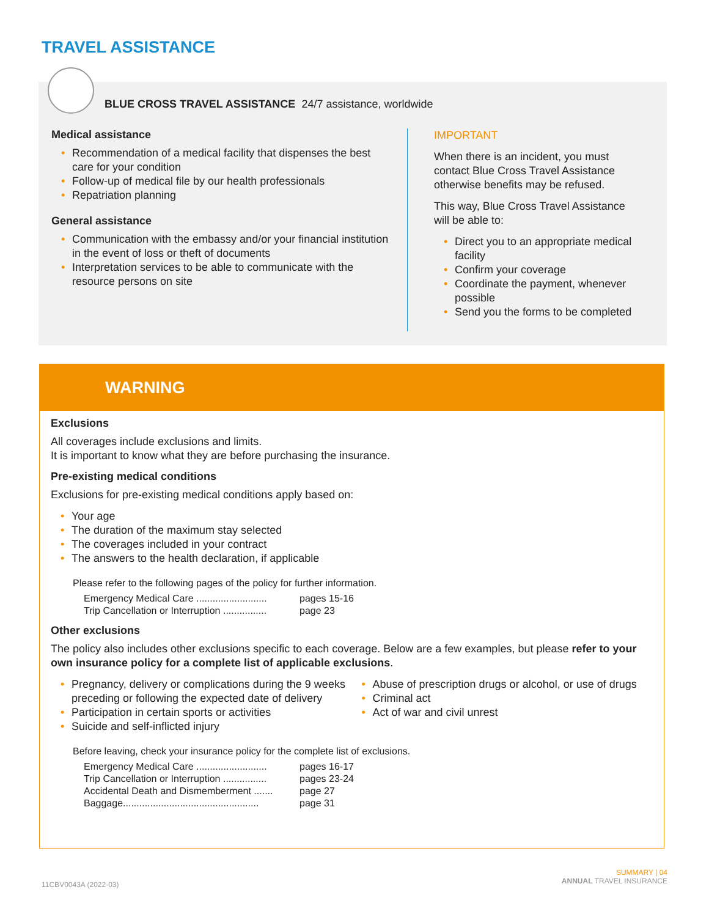TRAVEL ASSISTANCE
BLUE CROSS TRAVEL ASSISTANCE 24/7 assistance, worldwide
Medical assistance
Recommendation of a medical facility that dispenses the best care for your condition
Follow-up of medical file by our health professionals
Repatriation planning
General assistance
Communication with the embassy and/or your financial institution in the event of loss or theft of documents
Interpretation services to be able to communicate with the resource persons on site
IMPORTANT
When there is an incident, you must contact Blue Cross Travel Assistance otherwise benefits may be refused.
This way, Blue Cross Travel Assistance will be able to:
Direct you to an appropriate medical facility
Confirm your coverage
Coordinate the payment, whenever possible
Send you the forms to be completed
WARNING
Exclusions
All coverages include exclusions and limits.
It is important to know what they are before purchasing the insurance.
Pre-existing medical conditions
Exclusions for pre-existing medical conditions apply based on:
Your age
The duration of the maximum stay selected
The coverages included in your contract
The answers to the health declaration, if applicable
Please refer to the following pages of the policy for further information.
| Emergency Medical Care .......................... | pages 15-16 |
| Trip Cancellation or Interruption ................ | page 23 |
Other exclusions
The policy also includes other exclusions specific to each coverage. Below are a few examples, but please refer to your own insurance policy for a complete list of applicable exclusions.
Pregnancy, delivery or complications during the 9 weeks preceding or following the expected date of delivery
Participation in certain sports or activities
Suicide and self-inflicted injury
Abuse of prescription drugs or alcohol, or use of drugs
Criminal act
Act of war and civil unrest
Before leaving, check your insurance policy for the complete list of exclusions.
| Emergency Medical Care .......................... | pages 16-17 |
| Trip Cancellation or Interruption ................ | pages 23-24 |
| Accidental Death and Dismemberment ....... | page 27 |
| Baggage.................................................. | page 31 |
11CBV0043A (2022-03)
SUMMARY | 04
ANNUAL TRAVEL INSURANCE